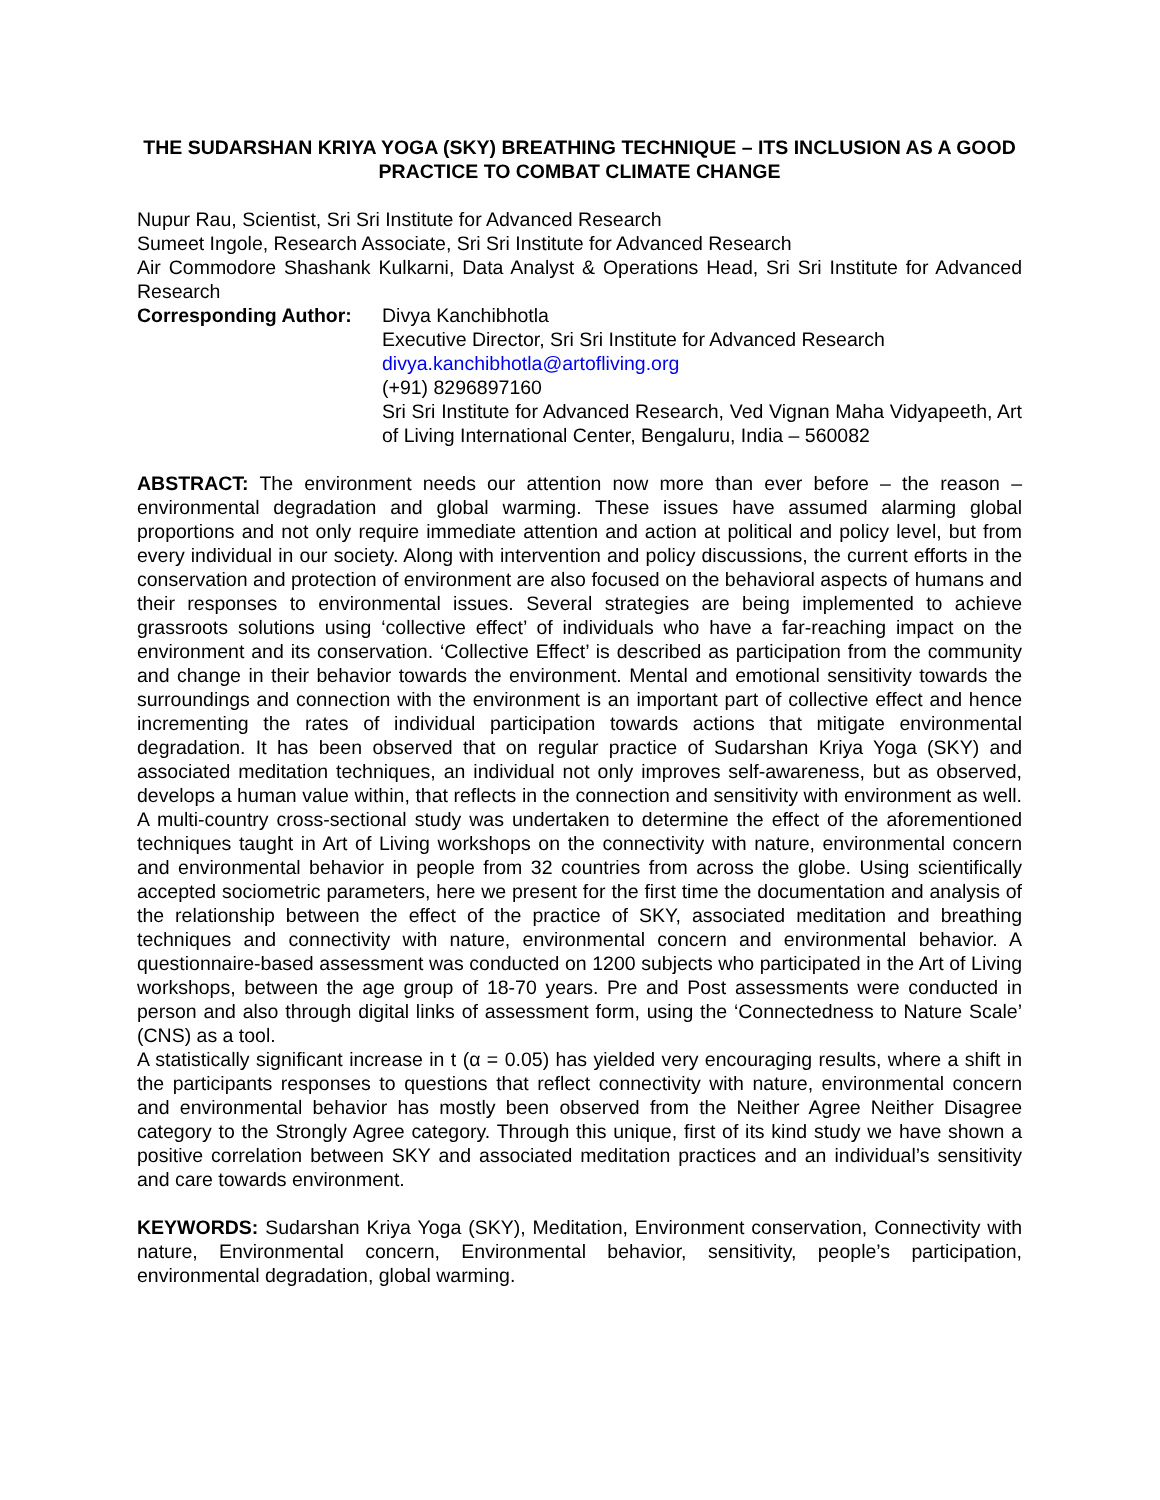THE SUDARSHAN KRIYA YOGA (SKY) BREATHING TECHNIQUE – ITS INCLUSION AS A GOOD PRACTICE TO COMBAT CLIMATE CHANGE
Nupur Rau, Scientist, Sri Sri Institute for Advanced Research
Sumeet Ingole, Research Associate, Sri Sri Institute for Advanced Research
Air Commodore Shashank Kulkarni, Data Analyst & Operations Head, Sri Sri Institute for Advanced Research
Corresponding Author:
Divya Kanchibhotla
Executive Director, Sri Sri Institute for Advanced Research
divya.kanchibhotla@artofliving.org
(+91) 8296897160
Sri Sri Institute for Advanced Research, Ved Vignan Maha Vidyapeeth, Art of Living International Center, Bengaluru, India – 560082
ABSTRACT: The environment needs our attention now more than ever before – the reason – environmental degradation and global warming. These issues have assumed alarming global proportions and not only require immediate attention and action at political and policy level, but from every individual in our society. Along with intervention and policy discussions, the current efforts in the conservation and protection of environment are also focused on the behavioral aspects of humans and their responses to environmental issues. Several strategies are being implemented to achieve grassroots solutions using ‘collective effect’ of individuals who have a far-reaching impact on the environment and its conservation. ‘Collective Effect’ is described as participation from the community and change in their behavior towards the environment. Mental and emotional sensitivity towards the surroundings and connection with the environment is an important part of collective effect and hence incrementing the rates of individual participation towards actions that mitigate environmental degradation. It has been observed that on regular practice of Sudarshan Kriya Yoga (SKY) and associated meditation techniques, an individual not only improves self-awareness, but as observed, develops a human value within, that reflects in the connection and sensitivity with environment as well. A multi-country cross-sectional study was undertaken to determine the effect of the aforementioned techniques taught in Art of Living workshops on the connectivity with nature, environmental concern and environmental behavior in people from 32 countries from across the globe. Using scientifically accepted sociometric parameters, here we present for the first time the documentation and analysis of the relationship between the effect of the practice of SKY, associated meditation and breathing techniques and connectivity with nature, environmental concern and environmental behavior. A questionnaire-based assessment was conducted on 1200 subjects who participated in the Art of Living workshops, between the age group of 18-70 years. Pre and Post assessments were conducted in person and also through digital links of assessment form, using the ‘Connectedness to Nature Scale’ (CNS) as a tool.
A statistically significant increase in t (α = 0.05) has yielded very encouraging results, where a shift in the participants responses to questions that reflect connectivity with nature, environmental concern and environmental behavior has mostly been observed from the Neither Agree Neither Disagree category to the Strongly Agree category. Through this unique, first of its kind study we have shown a positive correlation between SKY and associated meditation practices and an individual’s sensitivity and care towards environment.
KEYWORDS: Sudarshan Kriya Yoga (SKY), Meditation, Environment conservation, Connectivity with nature, Environmental concern, Environmental behavior, sensitivity, people’s participation, environmental degradation, global warming.